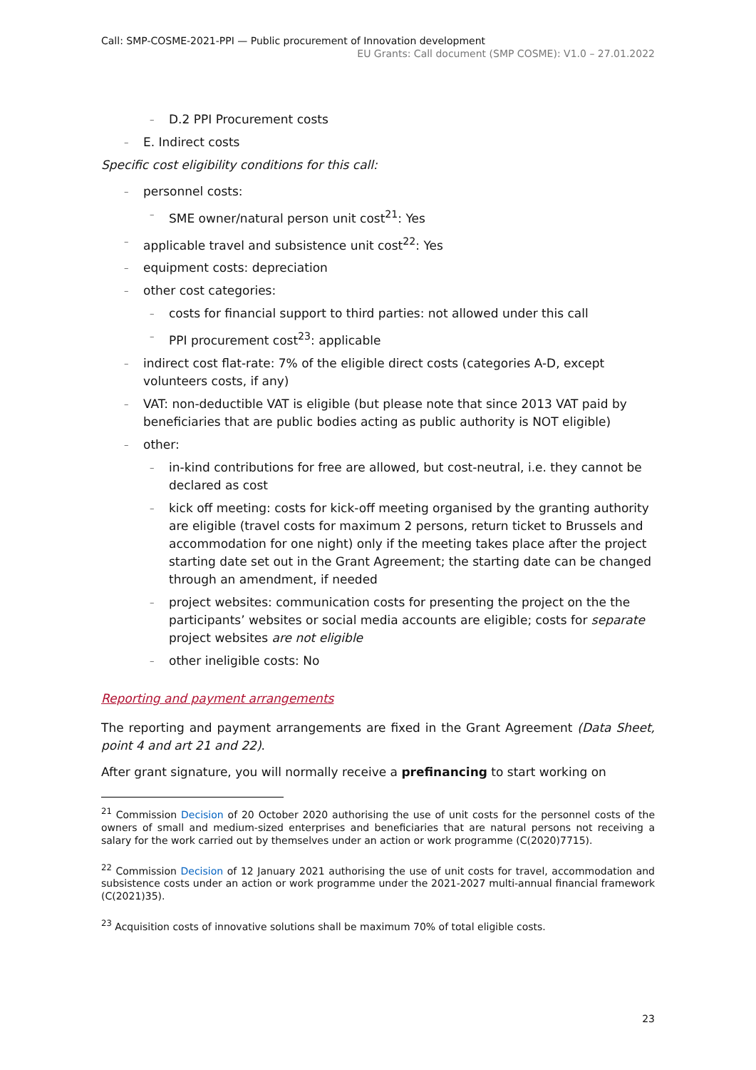Call: SMP-COSME-2021-PPI — Public procurement of Innovation development
EU Grants: Call document (SMP COSME): V1.0 – 27.01.2022
– D.2 PPI Procurement costs
– E. Indirect costs
Specific cost eligibility conditions for this call:
– personnel costs:
– SME owner/natural person unit cost<sup>21</sup>: Yes
– applicable travel and subsistence unit cost<sup>22</sup>: Yes
– equipment costs: depreciation
– other cost categories:
– costs for financial support to third parties: not allowed under this call
– PPI procurement cost<sup>23</sup>: applicable
– indirect cost flat-rate: 7% of the eligible direct costs (categories A-D, except volunteers costs, if any)
– VAT: non-deductible VAT is eligible (but please note that since 2013 VAT paid by beneficiaries that are public bodies acting as public authority is NOT eligible)
– other:
– in-kind contributions for free are allowed, but cost-neutral, i.e. they cannot be declared as cost
– kick off meeting: costs for kick-off meeting organised by the granting authority are eligible (travel costs for maximum 2 persons, return ticket to Brussels and accommodation for one night) only if the meeting takes place after the project starting date set out in the Grant Agreement; the starting date can be changed through an amendment, if needed
– project websites: communication costs for presenting the project on the the participants’ websites or social media accounts are eligible; costs for separate project websites are not eligible
– other ineligible costs: No
Reporting and payment arrangements
The reporting and payment arrangements are fixed in the Grant Agreement (Data Sheet, point 4 and art 21 and 22).
After grant signature, you will normally receive a prefinancing to start working on
<sup>21</sup> Commission Decision of 20 October 2020 authorising the use of unit costs for the personnel costs of the owners of small and medium-sized enterprises and beneficiaries that are natural persons not receiving a salary for the work carried out by themselves under an action or work programme (C(2020)7715).
<sup>22</sup> Commission Decision of 12 January 2021 authorising the use of unit costs for travel, accommodation and subsistence costs under an action or work programme under the 2021-2027 multi-annual financial framework (C(2021)35).
<sup>23</sup> Acquisition costs of innovative solutions shall be maximum 70% of total eligible costs.
23